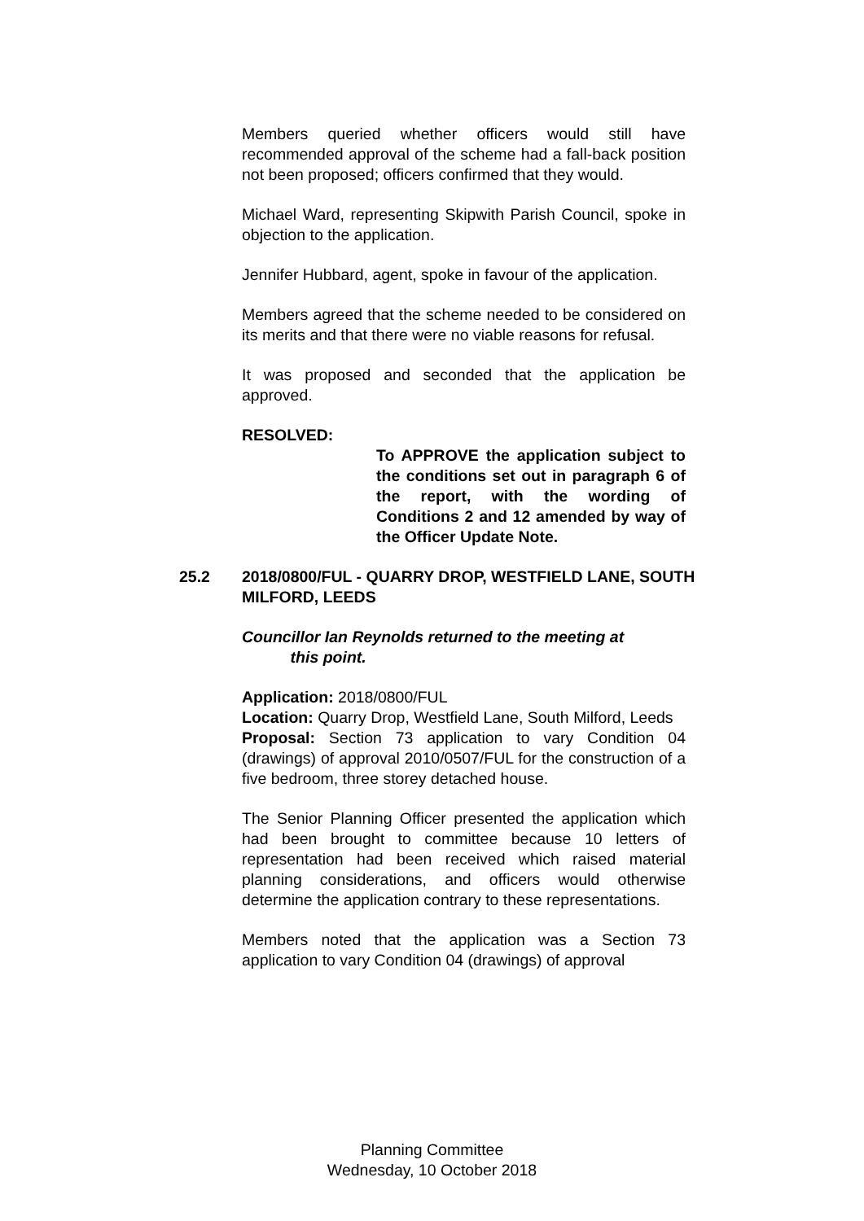Members queried whether officers would still have recommended approval of the scheme had a fall-back position not been proposed; officers confirmed that they would.
Michael Ward, representing Skipwith Parish Council, spoke in objection to the application.
Jennifer Hubbard, agent, spoke in favour of the application.
Members agreed that the scheme needed to be considered on its merits and that there were no viable reasons for refusal.
It was proposed and seconded that the application be approved.
RESOLVED:
To APPROVE the application subject to the conditions set out in paragraph 6 of the report, with the wording of Conditions 2 and 12 amended by way of the Officer Update Note.
25.2 2018/0800/FUL - QUARRY DROP, WESTFIELD LANE, SOUTH MILFORD, LEEDS
Councillor Ian Reynolds returned to the meeting at
this point.
Application: 2018/0800/FUL
Location: Quarry Drop, Westfield Lane, South Milford, Leeds
Proposal: Section 73 application to vary Condition 04 (drawings) of approval 2010/0507/FUL for the construction of a five bedroom, three storey detached house.
The Senior Planning Officer presented the application which had been brought to committee because 10 letters of representation had been received which raised material planning considerations, and officers would otherwise determine the application contrary to these representations.
Members noted that the application was a Section 73 application to vary Condition 04 (drawings) of approval
Planning Committee
Wednesday, 10 October 2018